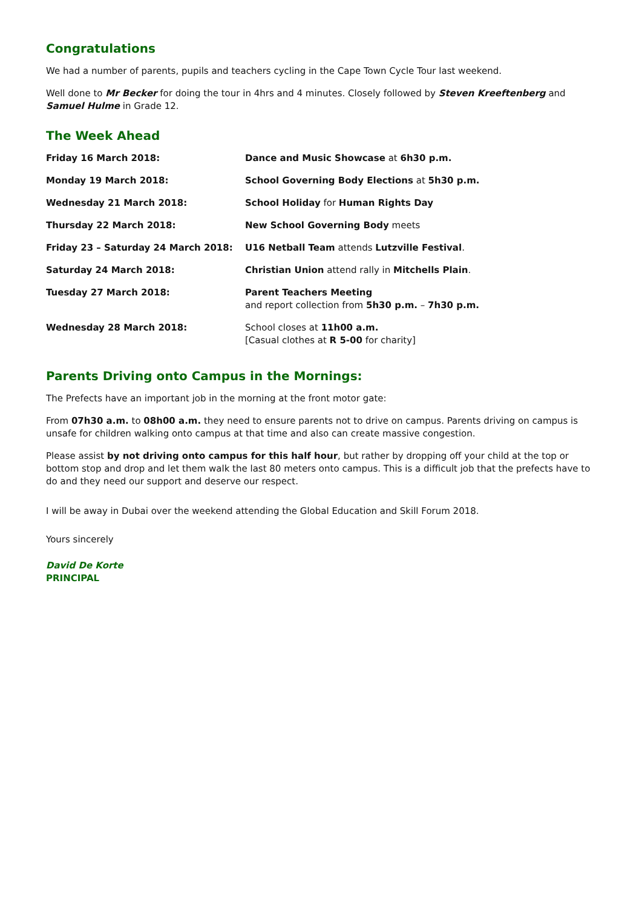Congratulations
We had a number of parents, pupils and teachers cycling in the Cape Town Cycle Tour last weekend.
Well done to Mr Becker for doing the tour in 4hrs and 4 minutes. Closely followed by Steven Kreeftenberg and Samuel Hulme in Grade 12.
The Week Ahead
| Friday 16 March 2018: | Dance and Music Showcase at 6h30 p.m. |
| Monday 19 March 2018: | School Governing Body Elections at 5h30 p.m. |
| Wednesday 21 March 2018: | School Holiday for Human Rights Day |
| Thursday 22 March 2018: | New School Governing Body meets |
| Friday 23 – Saturday 24 March 2018: | U16 Netball Team attends Lutzville Festival . |
| Saturday 24 March 2018: | Christian Union attend rally in Mitchells Plain . |
| Tuesday 27 March 2018: | Parent Teachers Meeting and report collection from 5h30 p.m. – 7h30 p.m. |
| Wednesday 28 March 2018: | School closes at 11h00 a.m. [Casual clothes at R 5-00 for charity] |
Parents Driving onto Campus in the Mornings:
The Prefects have an important job in the morning at the front motor gate:
From 07h30 a.m. to 08h00 a.m. they need to ensure parents not to drive on campus. Parents driving on campus is unsafe for children walking onto campus at that time and also can create massive congestion.
Please assist by not driving onto campus for this half hour, but rather by dropping off your child at the top or bottom stop and drop and let them walk the last 80 meters onto campus. This is a difficult job that the prefects have to do and they need our support and deserve our respect.
I will be away in Dubai over the weekend attending the Global Education and Skill Forum 2018.
Yours sincerely
David De Korte
PRINCIPAL